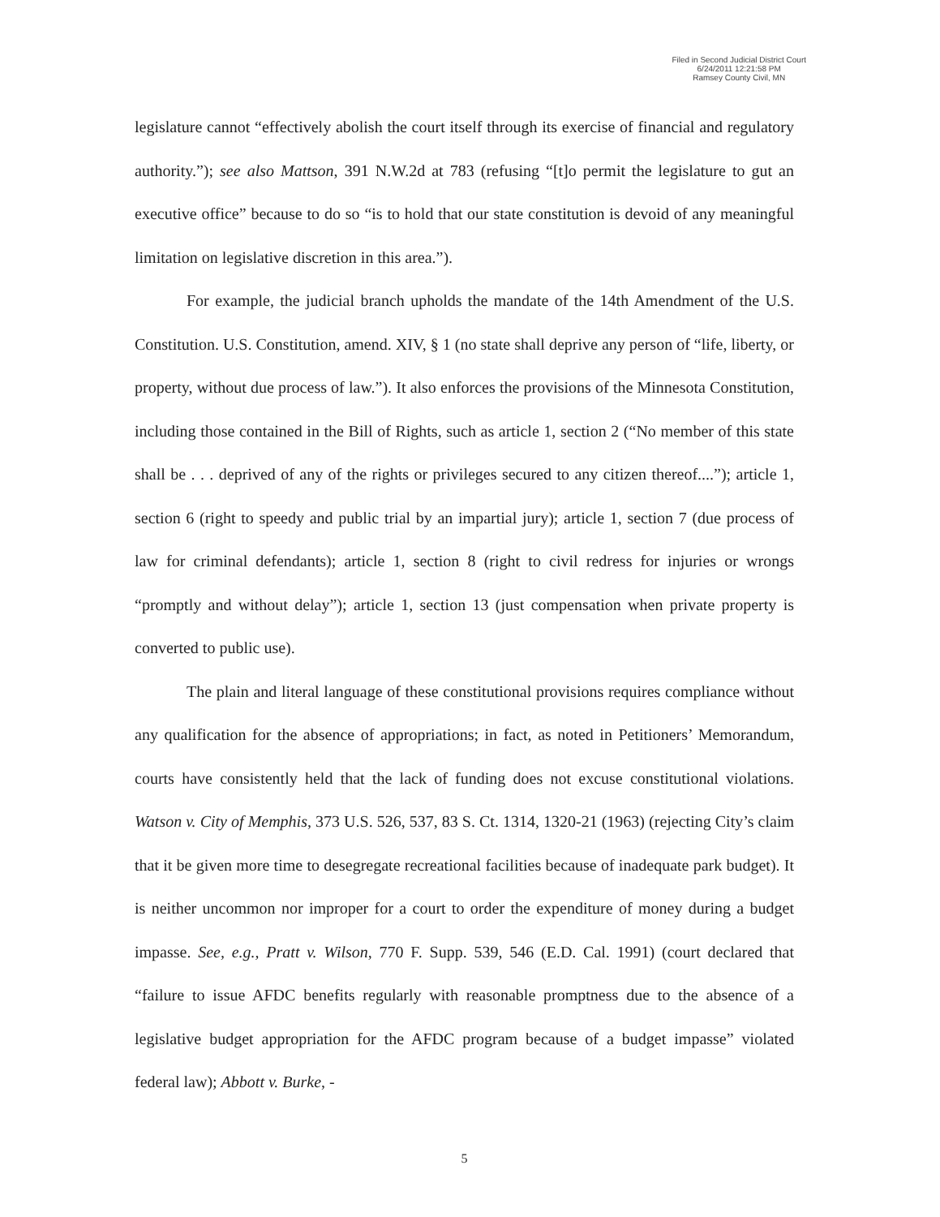Filed in Second Judicial District Court
6/24/2011 12:21:58 PM
Ramsey County Civil, MN
legislature cannot “effectively abolish the court itself through its exercise of financial and regulatory authority.”); see also Mattson, 391 N.W.2d at 783 (refusing “[t]o permit the legislature to gut an executive office” because to do so “is to hold that our state constitution is devoid of any meaningful limitation on legislative discretion in this area.”).
For example, the judicial branch upholds the mandate of the 14th Amendment of the U.S. Constitution. U.S. Constitution, amend. XIV, § 1 (no state shall deprive any person of “life, liberty, or property, without due process of law.”). It also enforces the provisions of the Minnesota Constitution, including those contained in the Bill of Rights, such as article 1, section 2 (“No member of this state shall be . . . deprived of any of the rights or privileges secured to any citizen thereof....”); article 1, section 6 (right to speedy and public trial by an impartial jury); article 1, section 7 (due process of law for criminal defendants); article 1, section 8 (right to civil redress for injuries or wrongs “promptly and without delay”); article 1, section 13 (just compensation when private property is converted to public use).
The plain and literal language of these constitutional provisions requires compliance without any qualification for the absence of appropriations; in fact, as noted in Petitioners’ Memorandum, courts have consistently held that the lack of funding does not excuse constitutional violations. Watson v. City of Memphis, 373 U.S. 526, 537, 83 S. Ct. 1314, 1320-21 (1963) (rejecting City’s claim that it be given more time to desegregate recreational facilities because of inadequate park budget). It is neither uncommon nor improper for a court to order the expenditure of money during a budget impasse. See, e.g., Pratt v. Wilson, 770 F. Supp. 539, 546 (E.D. Cal. 1991) (court declared that “failure to issue AFDC benefits regularly with reasonable promptness due to the absence of a legislative budget appropriation for the AFDC program because of a budget impasse” violated federal law); Abbott v. Burke, -
5